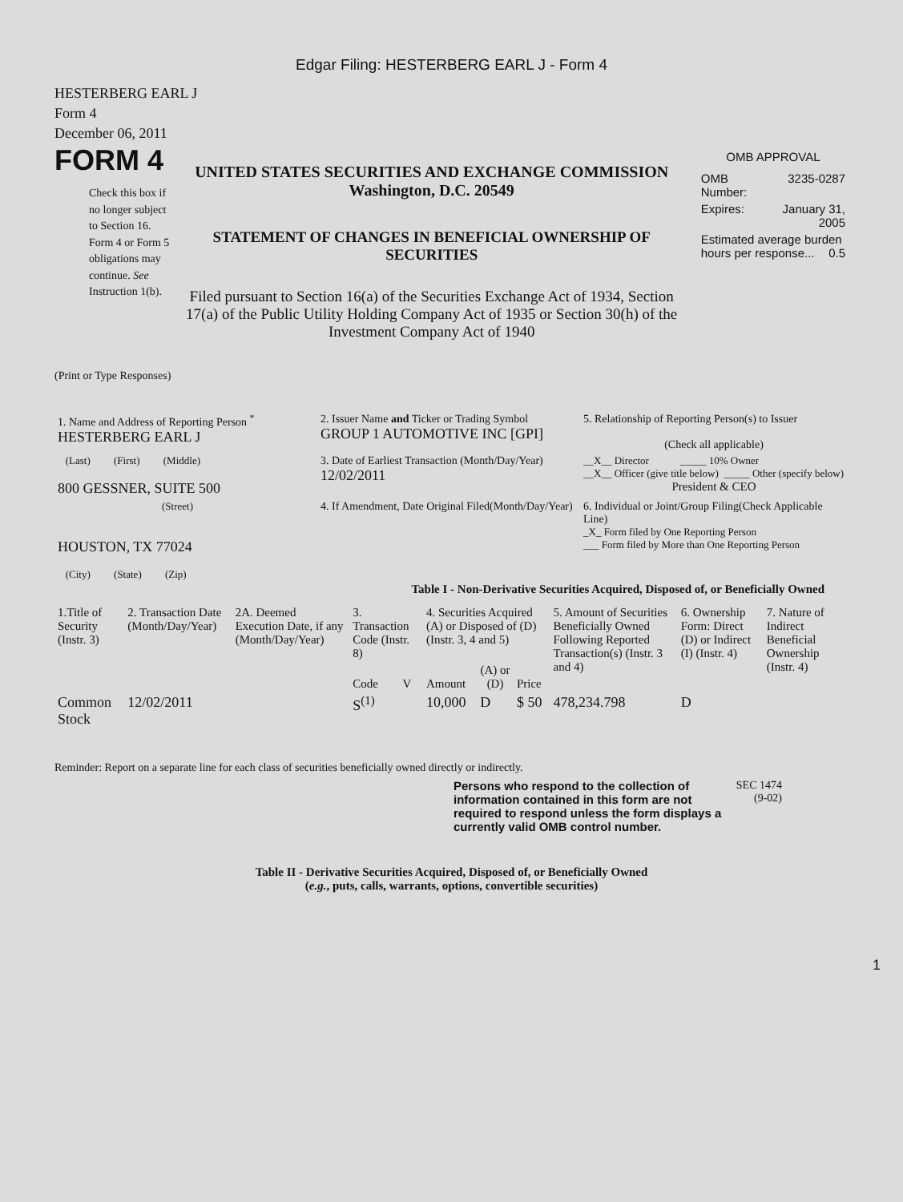Edgar Filing: HESTERBERG EARL J - Form 4
HESTERBERG EARL J
Form 4
December 06, 2011
FORM 4
Check this box if no longer subject to Section 16. Form 4 or Form 5 obligations may continue. See Instruction 1(b).
UNITED STATES SECURITIES AND EXCHANGE COMMISSION
Washington, D.C. 20549
STATEMENT OF CHANGES IN BENEFICIAL OWNERSHIP OF SECURITIES
Filed pursuant to Section 16(a) of the Securities Exchange Act of 1934, Section 17(a) of the Public Utility Holding Company Act of 1935 or Section 30(h) of the Investment Company Act of 1940
OMB APPROVAL
| OMB Number: | 3235-0287 |
| Expires: | January 31, 2005 |
| Estimated average burden hours per response... 0.5 | |
(Print or Type Responses)
| 1. Name and Address of Reporting Person <sup>*</sup> HESTERBERG EARL J | 2. Issuer Name and Ticker or Trading Symbol GROUP 1 AUTOMOTIVE INC [GPI] | 5. Relationship of Reporting Person(s) to Issuer (Check all applicable) |
| (Last) (First) (Middle) 800 GESSNER, SUITE 500 | 3. Date of Earliest Transaction (Month/Day/Year) 12/02/2011 | __X__ Director _____ 10% Owner __X__ Officer (give title below) _____ Other (specify below) President & CEO |
| (Street) HOUSTON, TX 77024 (City) (State) (Zip) | 4. If Amendment, Date Original Filed(Month/Day/Year) | 6. Individual or Joint/Group Filing(Check Applicable Line) _X_ Form filed by One Reporting Person ___ Form filed by More than One Reporting Person |
Table I - Non-Derivative Securities Acquired, Disposed of, or Beneficially Owned
| 1.Title of Security (Instr. 3) | 2. Transaction Date (Month/Day/Year) | 2A. Deemed Execution Date, if any (Month/Day/Year) | 3. Transaction Code (Instr. 8) | | 4. Securities Acquired (A) or Disposed of (D) (Instr. 3, 4 and 5) | | | 5. Amount of Securities Beneficially Owned Following Reported Transaction(s) (Instr. 3 and 4) | 6. Ownership Form: Direct (D) or Indirect (I) (Instr. 4) | 7. Nature of Indirect Beneficial Ownership (Instr. 4) |
| --- | --- | --- | --- | --- | --- | --- | --- | --- | --- | --- |
| | | | Code | V | Amount | (A) or (D) | Price | | | |
| Common Stock | 12/02/2011 | | S<sup>(1)</sup> | | 10,000 | D | $ 50 | 478,234.798 | D | |
Reminder: Report on a separate line for each class of securities beneficially owned directly or indirectly.
Persons who respond to the collection of information contained in this form are not required to respond unless the form displays a currently valid OMB control number.
SEC 1474 (9-02)
Table II - Derivative Securities Acquired, Disposed of, or Beneficially Owned
(e.g., puts, calls, warrants, options, convertible securities)
1